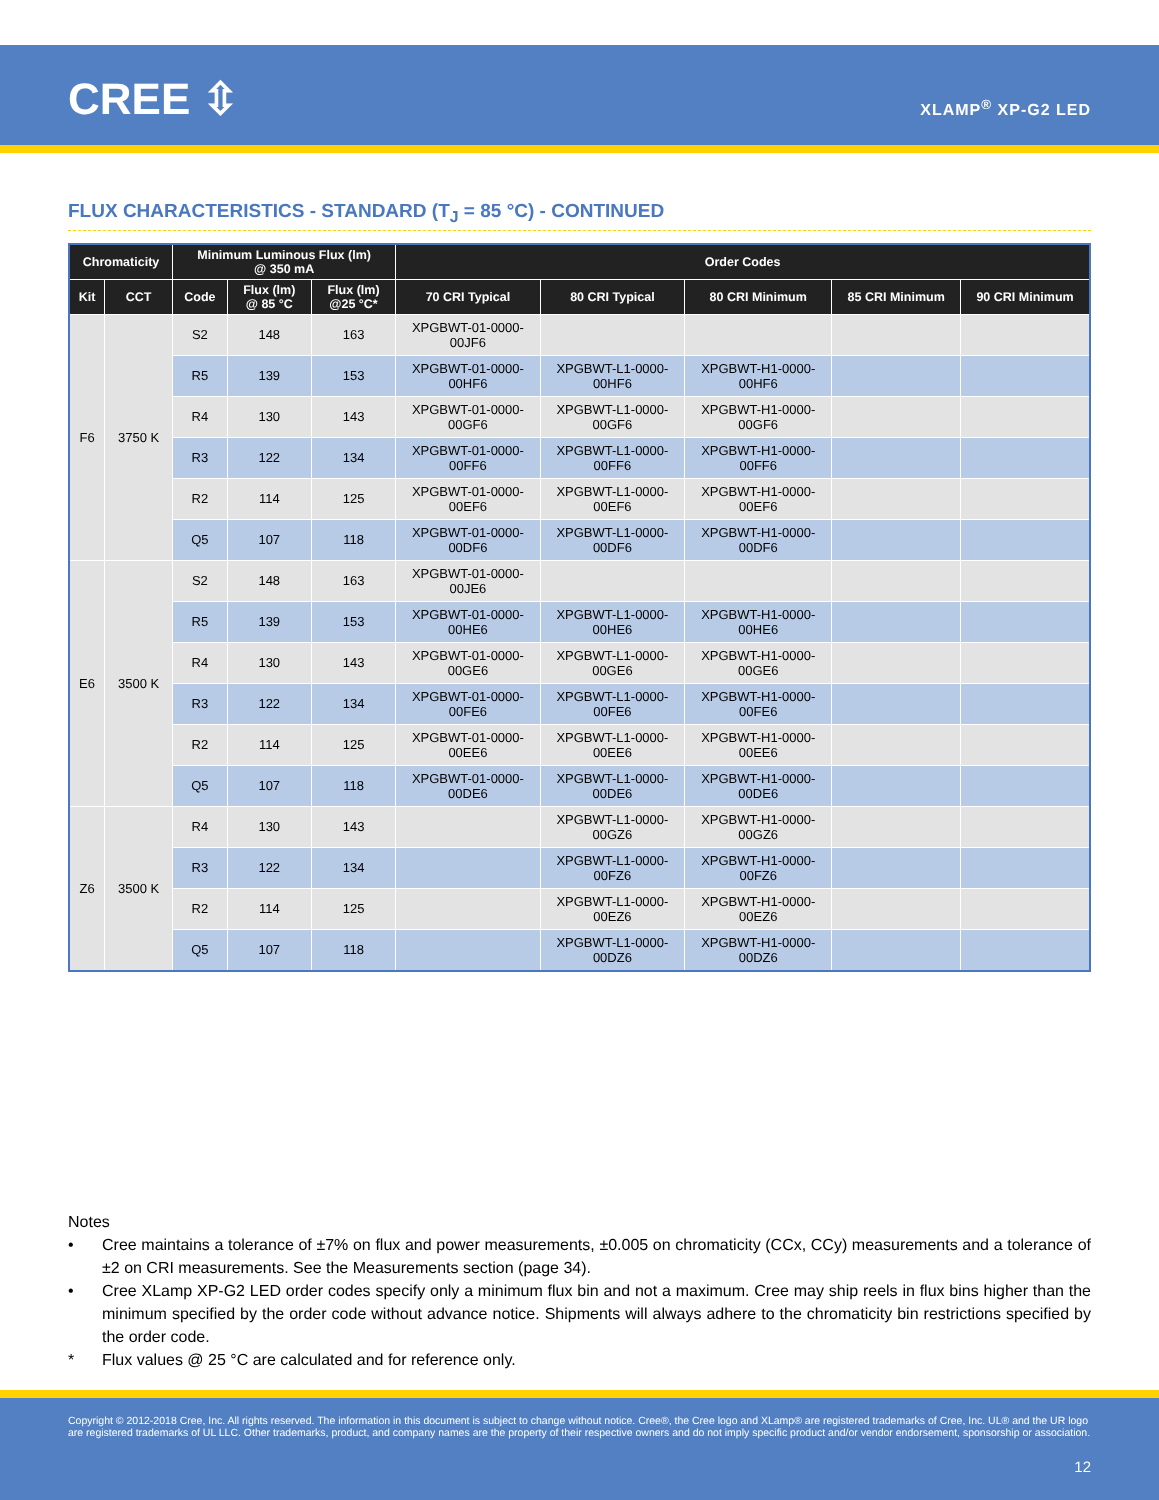CREE ⇳ XLAMP<sup>®</sup> XP-G2 LED
FLUX CHARACTERISTICS - STANDARD (T<sub>J</sub> = 85 °C) - CONTINUED
| Chromaticity | | Minimum Luminous Flux (lm) @ 350 mA | | | Order Codes | | | | |
| --- | --- | --- | --- | --- | --- | --- | --- | --- | --- |
| Kit | CCT | Code | Flux (lm) @ 85 °C | Flux (lm) @25 °C* | 70 CRI Typical | 80 CRI Typical | 80 CRI Minimum | 85 CRI Minimum | 90 CRI Minimum |
| F6 | 3750 K | S2 | 148 | 163 | XPGBWT-01-0000- 00JF6 | | | | |
| | | R5 | 139 | 153 | XPGBWT-01-0000- 00HF6 | XPGBWT-L1-0000- 00HF6 | XPGBWT-H1-0000- 00HF6 | | |
| | | R4 | 130 | 143 | XPGBWT-01-0000- 00GF6 | XPGBWT-L1-0000- 00GF6 | XPGBWT-H1-0000- 00GF6 | | |
| | | R3 | 122 | 134 | XPGBWT-01-0000- 00FF6 | XPGBWT-L1-0000- 00FF6 | XPGBWT-H1-0000- 00FF6 | | |
| | | R2 | 114 | 125 | XPGBWT-01-0000- 00EF6 | XPGBWT-L1-0000- 00EF6 | XPGBWT-H1-0000- 00EF6 | | |
| | | Q5 | 107 | 118 | XPGBWT-01-0000- 00DF6 | XPGBWT-L1-0000- 00DF6 | XPGBWT-H1-0000- 00DF6 | | |
| E6 | 3500 K | S2 | 148 | 163 | XPGBWT-01-0000- 00JE6 | | | | |
| | | R5 | 139 | 153 | XPGBWT-01-0000- 00HE6 | XPGBWT-L1-0000- 00HE6 | XPGBWT-H1-0000- 00HE6 | | |
| | | R4 | 130 | 143 | XPGBWT-01-0000- 00GE6 | XPGBWT-L1-0000- 00GE6 | XPGBWT-H1-0000- 00GE6 | | |
| | | R3 | 122 | 134 | XPGBWT-01-0000- 00FE6 | XPGBWT-L1-0000- 00FE6 | XPGBWT-H1-0000- 00FE6 | | |
| | | R2 | 114 | 125 | XPGBWT-01-0000- 00EE6 | XPGBWT-L1-0000- 00EE6 | XPGBWT-H1-0000- 00EE6 | | |
| | | Q5 | 107 | 118 | XPGBWT-01-0000- 00DE6 | XPGBWT-L1-0000- 00DE6 | XPGBWT-H1-0000- 00DE6 | | |
| Z6 | 3500 K | R4 | 130 | 143 | | XPGBWT-L1-0000- 00GZ6 | XPGBWT-H1-0000- 00GZ6 | | |
| | | R3 | 122 | 134 | | XPGBWT-L1-0000- 00FZ6 | XPGBWT-H1-0000- 00FZ6 | | |
| | | R2 | 114 | 125 | | XPGBWT-L1-0000- 00EZ6 | XPGBWT-H1-0000- 00EZ6 | | |
| | | Q5 | 107 | 118 | | XPGBWT-L1-0000- 00DZ6 | XPGBWT-H1-0000- 00DZ6 | | |
Notes
• Cree maintains a tolerance of ±7% on flux and power measurements, ±0.005 on chromaticity (CCx, CCy) measurements and a tolerance of ±2 on CRI measurements. See the Measurements section (page 34).
• Cree XLamp XP-G2 LED order codes specify only a minimum flux bin and not a maximum. Cree may ship reels in flux bins higher than the minimum specified by the order code without advance notice. Shipments will always adhere to the chromaticity bin restrictions specified by the order code.
* Flux values @ 25 °C are calculated and for reference only.
Copyright © 2012-2018 Cree, Inc. All rights reserved. The information in this document is subject to change without notice. Cree®, the Cree logo and XLamp® are registered trademarks of Cree, Inc. UL® and the UR logo are registered trademarks of UL LLC. Other trademarks, product, and company names are the property of their respective owners and do not imply specific product and/or vendor endorsement, sponsorship or association.
12